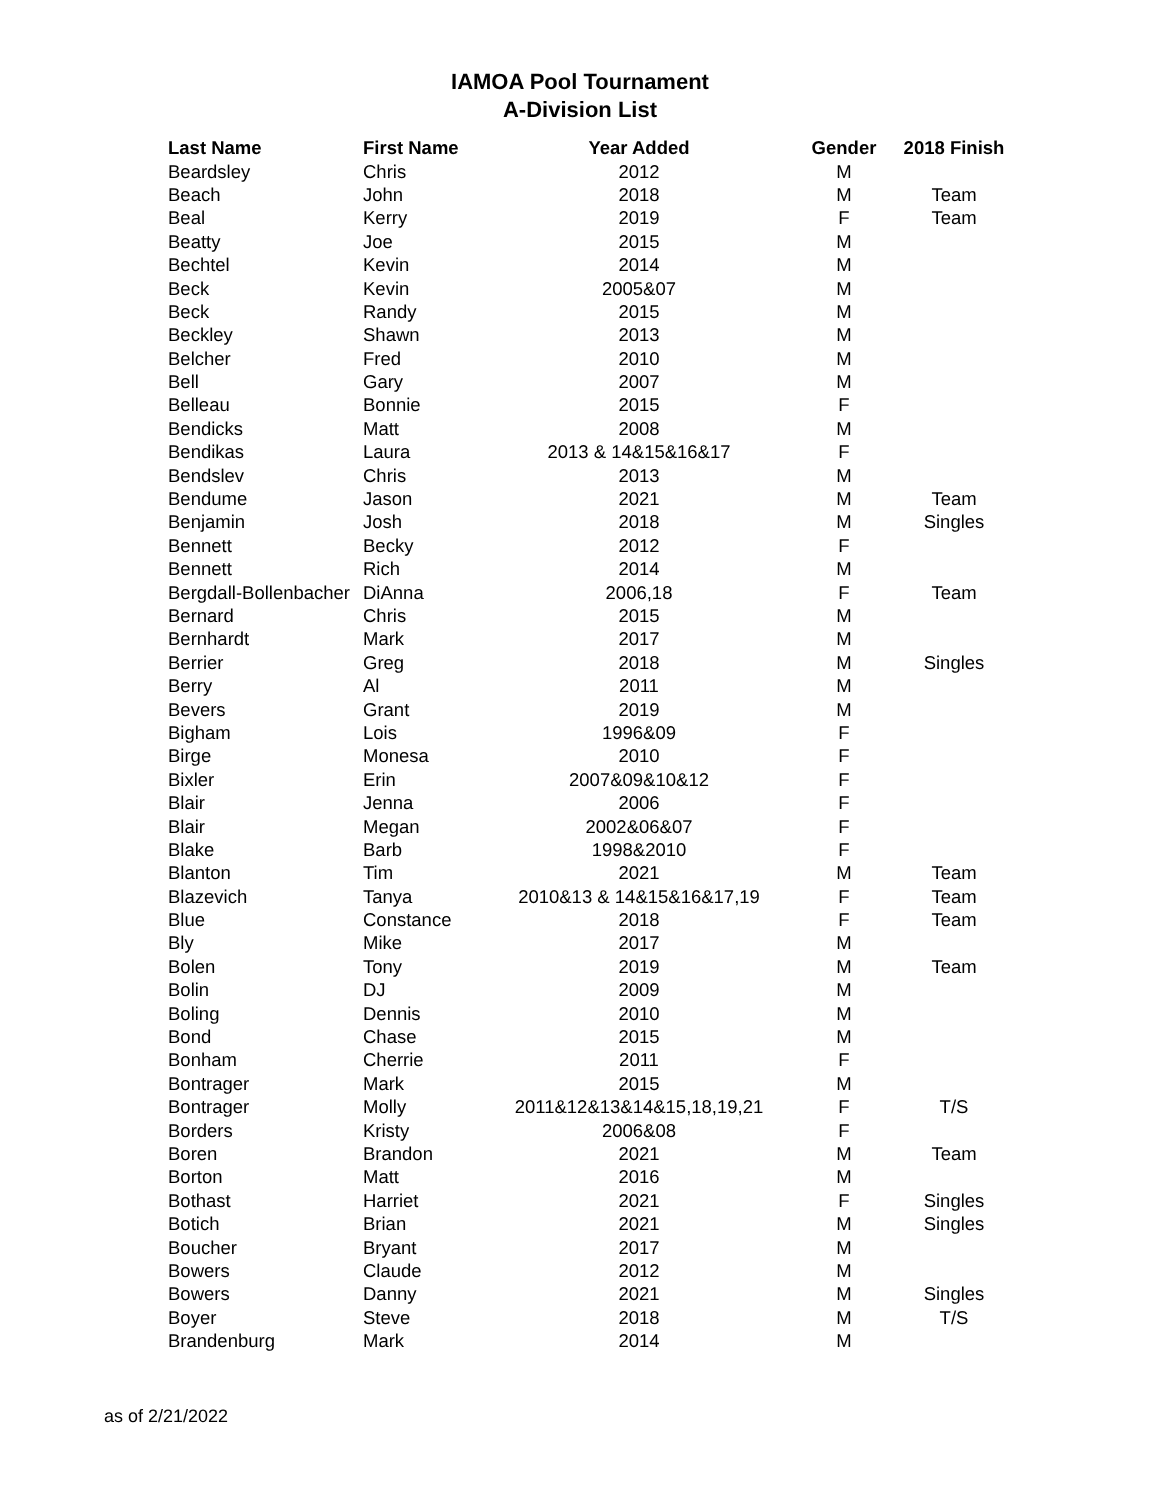IAMOA Pool Tournament
A-Division List
| Last Name | First Name | Year Added | Gender | 2018 Finish |
| --- | --- | --- | --- | --- |
| Beardsley | Chris | 2012 | M | |
| Beach | John | 2018 | M | Team |
| Beal | Kerry | 2019 | F | Team |
| Beatty | Joe | 2015 | M | |
| Bechtel | Kevin | 2014 | M | |
| Beck | Kevin | 2005&07 | M | |
| Beck | Randy | 2015 | M | |
| Beckley | Shawn | 2013 | M | |
| Belcher | Fred | 2010 | M | |
| Bell | Gary | 2007 | M | |
| Belleau | Bonnie | 2015 | F | |
| Bendicks | Matt | 2008 | M | |
| Bendikas | Laura | 2013 & 14&15&16&17 | F | |
| Bendslev | Chris | 2013 | M | |
| Bendume | Jason | 2021 | M | Team |
| Benjamin | Josh | 2018 | M | Singles |
| Bennett | Becky | 2012 | F | |
| Bennett | Rich | 2014 | M | |
| Bergdall-Bollenbacher | DiAnna | 2006,18 | F | Team |
| Bernard | Chris | 2015 | M | |
| Bernhardt | Mark | 2017 | M | |
| Berrier | Greg | 2018 | M | Singles |
| Berry | Al | 2011 | M | |
| Bevers | Grant | 2019 | M | |
| Bigham | Lois | 1996&09 | F | |
| Birge | Monesa | 2010 | F | |
| Bixler | Erin | 2007&09&10&12 | F | |
| Blair | Jenna | 2006 | F | |
| Blair | Megan | 2002&06&07 | F | |
| Blake | Barb | 1998&2010 | F | |
| Blanton | Tim | 2021 | M | Team |
| Blazevich | Tanya | 2010&13 & 14&15&16&17,19 | F | Team |
| Blue | Constance | 2018 | F | Team |
| Bly | Mike | 2017 | M | |
| Bolen | Tony | 2019 | M | Team |
| Bolin | DJ | 2009 | M | |
| Boling | Dennis | 2010 | M | |
| Bond | Chase | 2015 | M | |
| Bonham | Cherrie | 2011 | F | |
| Bontrager | Mark | 2015 | M | |
| Bontrager | Molly | 2011&12&13&14&15,18,19,21 | F | T/S |
| Borders | Kristy | 2006&08 | F | |
| Boren | Brandon | 2021 | M | Team |
| Borton | Matt | 2016 | M | |
| Bothast | Harriet | 2021 | F | Singles |
| Botich | Brian | 2021 | M | Singles |
| Boucher | Bryant | 2017 | M | |
| Bowers | Claude | 2012 | M | |
| Bowers | Danny | 2021 | M | Singles |
| Boyer | Steve | 2018 | M | T/S |
| Brandenburg | Mark | 2014 | M | |
as of 2/21/2022